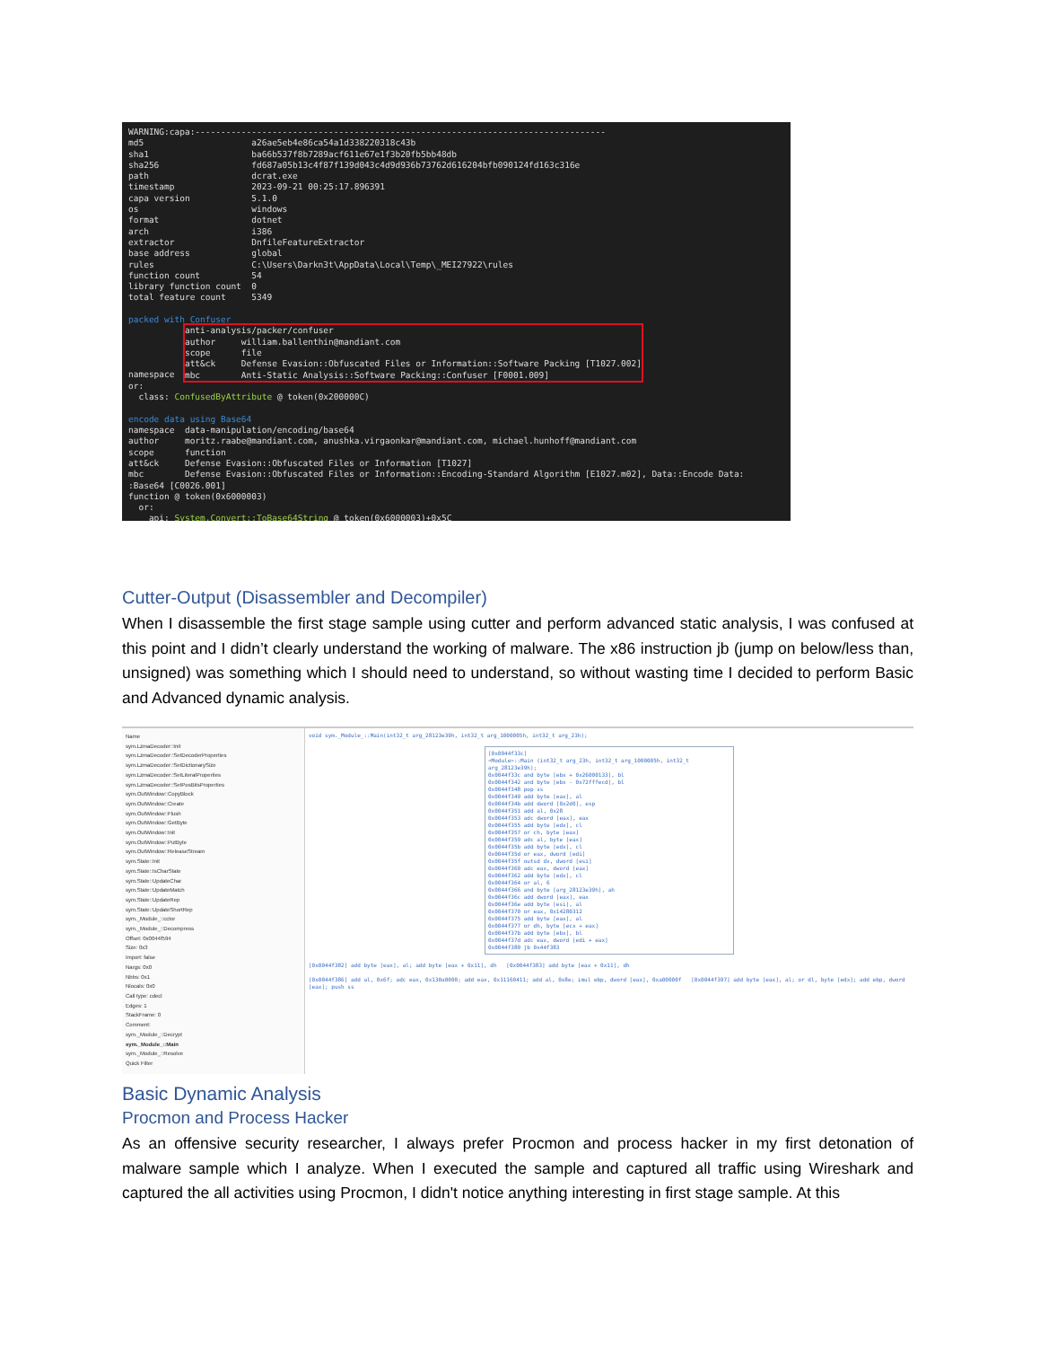WARNING:capa:-------------------------------------------------------------------------------- md5 a26ae5eb4e86ca54a1d338220318c43b sha1 ba66b537f8b7289acf611e67e1f3b20fb5bb48db sha256 fd687a05b13c4f87f139d043c4d9d936b73762d616204bfb090124fd163c316e path dcrat.exe timestamp 2023-09-21 00:25:17.896391 capa version 5.1.0 os windows format dotnet arch i386 extractor DnfileFeatureExtractor base address global rules C:\Users\Darkn3t\AppData\Local\Temp\_MEI27922\rules function count 54 library function count 0 total feature count 5349 packed with Confuser namespace anti-analysis/packer/confuser author william.ballenthin@mandiant.com scope file att&ck Defense Evasion::Obfuscated Files or Information::Software Packing [T1027.002] mbc Anti-Static Analysis::Software Packing::Confuser [F0001.009] or: class: ConfusedByAttribute @ token(0x200000C) encode data using Base64 namespace data-manipulation/encoding/base64 author moritz.raabe@mandiant.com, anushka.virgaonkar@mandiant.com, michael.hunhoff@mandiant.com scope function att&ck Defense Evasion::Obfuscated Files or Information [T1027] mbc Defense Evasion::Obfuscated Files or Information::Encoding-Standard Algorithm [E1027.m02], Data::Encode Data: :Base64 [C0026.001] function @ token(0x6000003) or: api: System.Convert::ToBase64String @ token(0x6000003)+0x5C
Cutter-Output (Disassembler and Decompiler)
When I disassemble the first stage sample using cutter and perform advanced static analysis, I was confused at this point and I didn’t clearly understand the working of malware. The x86 instruction jb (jump on below/less than, unsigned) was something which I should need to understand, so without wasting time I decided to perform Basic and Advanced dynamic analysis.
Name
sym.LzmaDecoder::Init
sym.LzmaDecoder::SetDecoderProperties
sym.LzmaDecoder::SetDictionarySize
sym.LzmaDecoder::SetLiteralProperties
sym.LzmaDecoder::SetPosBitsProperties
sym.OutWindow::CopyBlock
sym.OutWindow::Create
sym.OutWindow::Flush
sym.OutWindow::GetByte
sym.OutWindow::Init
sym.OutWindow::PutByte
sym.OutWindow::ReleaseStream
sym.State::Init
sym.State::IsCharState
sym.State::UpdateChar
sym.State::UpdateMatch
sym.State::UpdateRep
sym.State::UpdateShortRep
sym._Module_::cctor
sym._Module_::Decompress
Offset: 0x0044f594
Size: 0x3
Import: false
Nargs: 0x0
Nbbs: 0x1
Nlocals: 0x0
Call type: cdecl
Edges: 1
StackFrame: 0
Comment:
sym._Module_::Decrypt
sym._Module_::Main
sym._Module_::Resolve
Quick Filter
void sym._Module_::Main(int32_t arg_28123e39h, int32_t arg_1000005h, int32_t arg_23h);
[0x0044f33c]
<Module>::Main (int32_t arg_23h, int32_t arg_1000005h, int32_t arg_28123e39h);
0x0044f33c and byte [ebx + 0x26000133], bl
0x0044f342 and byte [ebx - 0x72fffecd], bl
0x0044f348 pop ss
0x0044f349 add byte [eax], al
0x0044f34b add dword [0x2d0], esp
0x0044f351 add al, 0x28
0x0044f353 adc dword [eax], eax
0x0044f355 add byte [edx], cl
0x0044f357 or ch, byte [eax]
0x0044f359 adc al, byte [eax]
0x0044f35b add byte [edx], cl
0x0044f35d or eax, dword [edi]
0x0044f35f outsd dx, dword [esi]
0x0044f360 adc eax, dword [eax]
0x0044f362 add byte [edx], cl
0x0044f364 or al, 6
0x0044f366 and byte [arg_28123e39h], ah
0x0044f36c add dword [eax], eax
0x0044f36e add byte [esi], al
0x0044f370 or eax, 0x14280312
0x0044f375 add byte [eax], al
0x0044f377 or dh, byte [ecx + eax]
0x0044f37b add byte [ebx], bl
0x0044f37d adc eax, dword [edi + eax]
0x0044f380 jb 0x44f383
[0x0044f382] add byte [eax], al; add byte [eax + 0x11], dh [0x0044f383] add byte [eax + 0x11], dh
[0x0044f386] add al, 0x6f; adc eax, 0x130a0000; add eax, 0x11160411; add al, 0x8e; imul ebp, dword [eax], 0xa00000f [0x0044f397] add byte [eax], al; or dl, byte [edx]; add ebp, dword [eax]; push ss
Basic Dynamic Analysis
Procmon and Process Hacker
As an offensive security researcher, I always prefer Procmon and process hacker in my first detonation of malware sample which I analyze. When I executed the sample and captured all traffic using Wireshark and captured the all activities using Procmon, I didn't notice anything interesting in first stage sample. At this